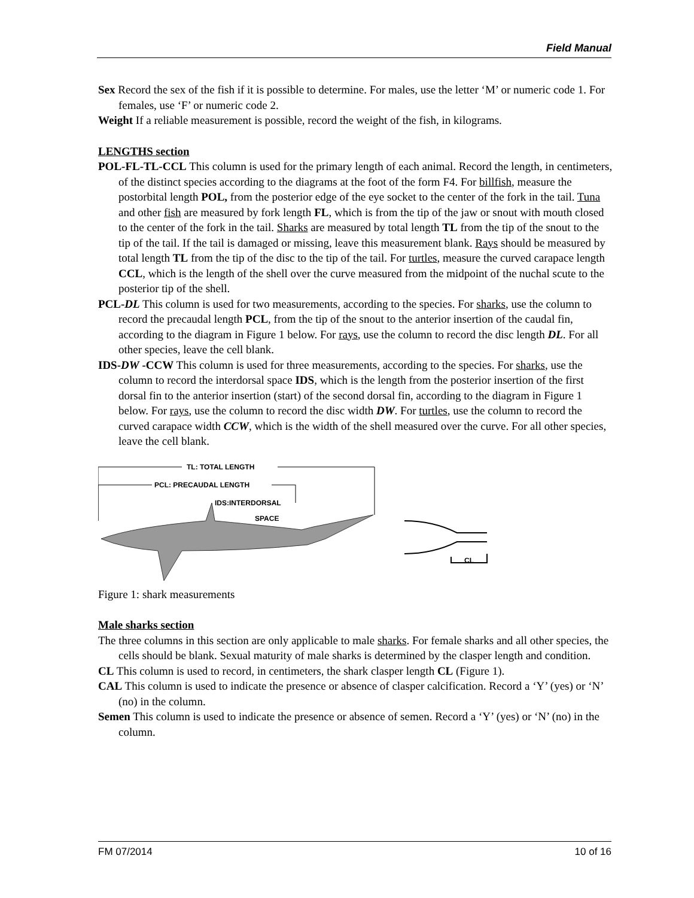Field Manual
Sex Record the sex of the fish if it is possible to determine. For males, use the letter ‘M’ or numeric code 1. For females, use ‘F’ or numeric code 2.
Weight If a reliable measurement is possible, record the weight of the fish, in kilograms.
LENGTHS section
POL-FL-TL-CCL This column is used for the primary length of each animal. Record the length, in centimeters, of the distinct species according to the diagrams at the foot of the form F4. For billfish, measure the postorbital length POL, from the posterior edge of the eye socket to the center of the fork in the tail. Tuna and other fish are measured by fork length FL, which is from the tip of the jaw or snout with mouth closed to the center of the fork in the tail. Sharks are measured by total length TL from the tip of the snout to the tip of the tail. If the tail is damaged or missing, leave this measurement blank. Rays should be measured by total length TL from the tip of the disc to the tip of the tail. For turtles, measure the curved carapace length CCL, which is the length of the shell over the curve measured from the midpoint of the nuchal scute to the posterior tip of the shell.
PCL-DL This column is used for two measurements, according to the species. For sharks, use the column to record the precaudal length PCL, from the tip of the snout to the anterior insertion of the caudal fin, according to the diagram in Figure 1 below. For rays, use the column to record the disc length DL. For all other species, leave the cell blank.
IDS-DW -CCW This column is used for three measurements, according to the species. For sharks, use the column to record the interdorsal space IDS, which is the length from the posterior insertion of the first dorsal fin to the anterior insertion (start) of the second dorsal fin, according to the diagram in Figure 1 below. For rays, use the column to record the disc width DW. For turtles, use the column to record the curved carapace width CCW, which is the width of the shell measured over the curve. For all other species, leave the cell blank.
TL: TOTAL LENGTH
PCL: PRECAUDAL LENGTH
IDS:INTERDORSAL
SPACE
CL
Figure 1: shark measurements
Male sharks section
The three columns in this section are only applicable to male sharks. For female sharks and all other species, the cells should be blank. Sexual maturity of male sharks is determined by the clasper length and condition.
CL This column is used to record, in centimeters, the shark clasper length CL (Figure 1).
CAL This column is used to indicate the presence or absence of clasper calcification. Record a ‘Y’ (yes) or ‘N’ (no) in the column.
Semen This column is used to indicate the presence or absence of semen. Record a ‘Y’ (yes) or ‘N’ (no) in the column.
FM 07/2014 10 of 16